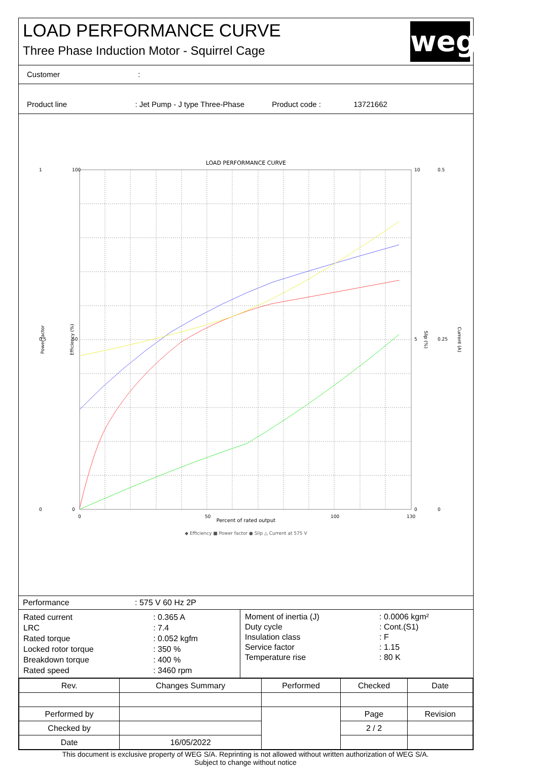LOAD PERFORMANCE CURVE
Three Phase Induction Motor - Squirrel Cage
weg
Customer :
Product line : Jet Pump - J type Three-Phase Product code : 13721662
LOAD PERFORMANCE CURVE
Percent of rated output
◆ Efficiency ■ Power factor ● Slip △ Current at 575 V
100
50
0
1
0.5
0
10
5
0
0.5
0.25
0
0
50
100
130
Power factor
Efficiency (%)
Slip (%)
Current (A)
| Performance | : 575 V 60 Hz 2P |
| / Rated current / : 0.365 A / / LRC / : 7.4 / / Rated torque / : 0.052 kgfm / / Locked rotor torque / : 350 % / / Breakdown torque / : 400 % / / Rated speed / : 3460 rpm / | / Moment of inertia (J) / : 0.0006 kgm² / / Duty cycle / : Cont.(S1) / / Insulation class / : F / / Service factor / : 1.15 / / Temperature rise / : 80 K / |
| Rev. | Changes Summary | | Performed | Checked | Date |
| Performed by | | | | Page | Revision |
| Checked by | | | | 2 / 2 | |
| Date | 16/05/2022 | | | | |
This document is exclusive property of WEG S/A. Reprinting is not allowed without written authorization of WEG S/A.
Subject to change without notice